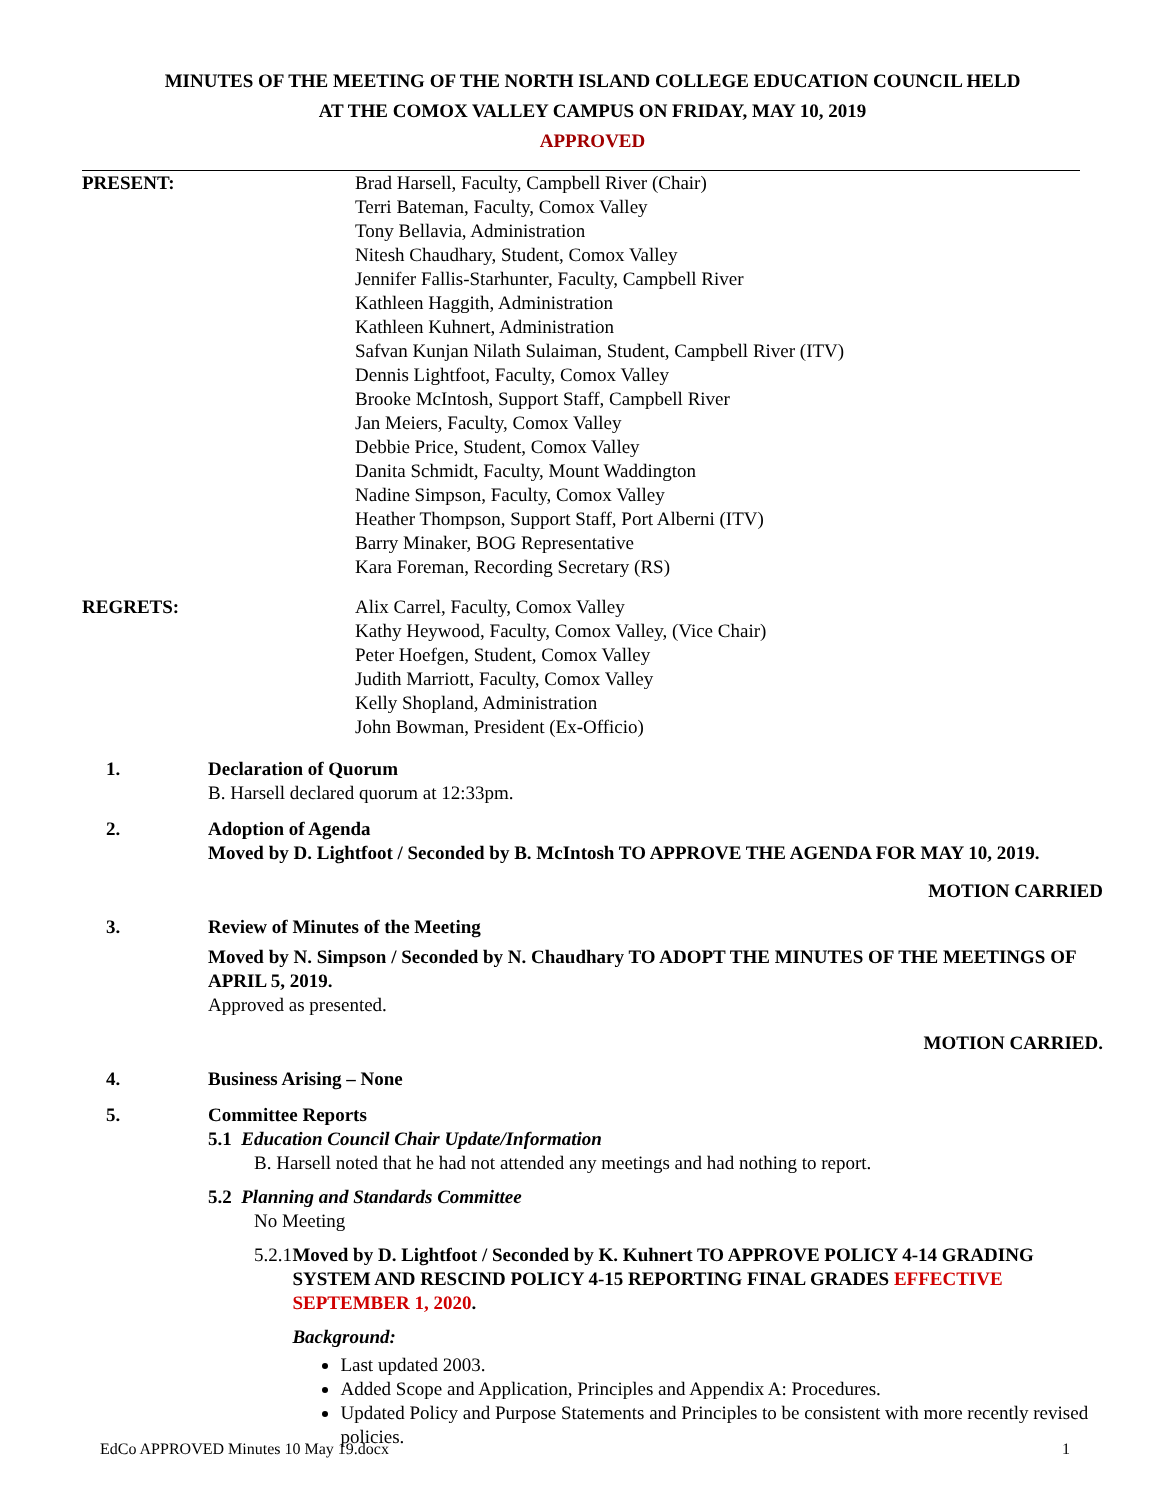MINUTES OF THE MEETING OF THE NORTH ISLAND COLLEGE EDUCATION COUNCIL HELD
AT THE COMOX VALLEY CAMPUS ON FRIDAY, MAY 10, 2019
APPROVED
PRESENT: Brad Harsell, Faculty, Campbell River (Chair)
Terri Bateman, Faculty, Comox Valley
Tony Bellavia, Administration
Nitesh Chaudhary, Student, Comox Valley
Jennifer Fallis-Starhunter, Faculty, Campbell River
Kathleen Haggith, Administration
Kathleen Kuhnert, Administration
Safvan Kunjan Nilath Sulaiman, Student, Campbell River (ITV)
Dennis Lightfoot, Faculty, Comox Valley
Brooke McIntosh, Support Staff, Campbell River
Jan Meiers, Faculty, Comox Valley
Debbie Price, Student, Comox Valley
Danita Schmidt, Faculty, Mount Waddington
Nadine Simpson, Faculty, Comox Valley
Heather Thompson, Support Staff, Port Alberni (ITV)
Barry Minaker, BOG Representative
Kara Foreman, Recording Secretary (RS)
REGRETS: Alix Carrel, Faculty, Comox Valley
Kathy Heywood, Faculty, Comox Valley, (Vice Chair)
Peter Hoefgen, Student, Comox Valley
Judith Marriott, Faculty, Comox Valley
Kelly Shopland, Administration
John Bowman, President (Ex-Officio)
1. Declaration of Quorum
B. Harsell declared quorum at 12:33pm.
2. Adoption of Agenda
Moved by D. Lightfoot / Seconded by B. McIntosh TO APPROVE THE AGENDA FOR MAY 10, 2019.
MOTION CARRIED
3. Review of Minutes of the Meeting
Moved by N. Simpson / Seconded by N. Chaudhary TO ADOPT THE MINUTES OF THE MEETINGS OF APRIL 5, 2019.
Approved as presented.
MOTION CARRIED.
4. Business Arising – None
5. Committee Reports
5.1 Education Council Chair Update/Information
B. Harsell noted that he had not attended any meetings and had nothing to report.
5.2 Planning and Standards Committee
No Meeting
5.2.1 Moved by D. Lightfoot / Seconded by K. Kuhnert TO APPROVE POLICY 4-14 GRADING SYSTEM AND RESCIND POLICY 4-15 REPORTING FINAL GRADES EFFECTIVE SEPTEMBER 1, 2020.
Background:
Last updated 2003.
Added Scope and Application, Principles and Appendix A: Procedures.
Updated Policy and Purpose Statements and Principles to be consistent with more recently revised policies.
EdCo APPROVED Minutes 10 May 19.docx 1